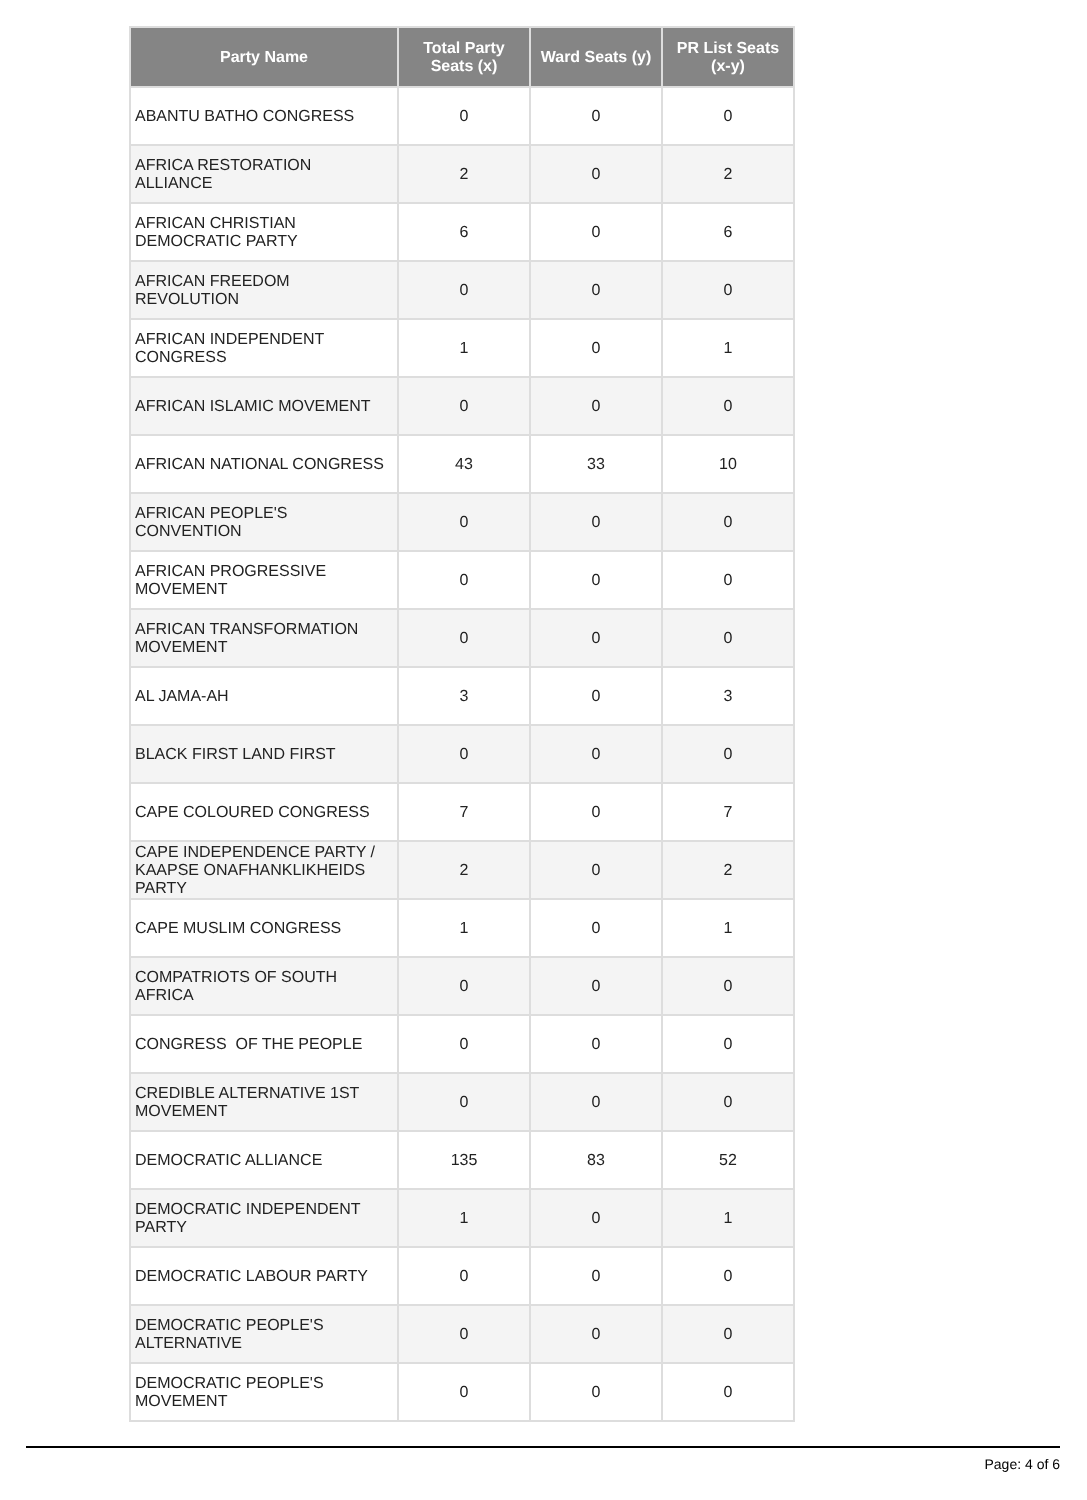| Party Name | Total Party Seats (x) | Ward Seats (y) | PR List Seats (x-y) |
| --- | --- | --- | --- |
| ABANTU BATHO CONGRESS | 0 | 0 | 0 |
| AFRICA RESTORATION ALLIANCE | 2 | 0 | 2 |
| AFRICAN CHRISTIAN DEMOCRATIC PARTY | 6 | 0 | 6 |
| AFRICAN FREEDOM REVOLUTION | 0 | 0 | 0 |
| AFRICAN INDEPENDENT CONGRESS | 1 | 0 | 1 |
| AFRICAN ISLAMIC MOVEMENT | 0 | 0 | 0 |
| AFRICAN NATIONAL CONGRESS | 43 | 33 | 10 |
| AFRICAN PEOPLE'S CONVENTION | 0 | 0 | 0 |
| AFRICAN PROGRESSIVE MOVEMENT | 0 | 0 | 0 |
| AFRICAN TRANSFORMATION MOVEMENT | 0 | 0 | 0 |
| AL JAMA-AH | 3 | 0 | 3 |
| BLACK FIRST LAND FIRST | 0 | 0 | 0 |
| CAPE COLOURED CONGRESS | 7 | 0 | 7 |
| CAPE INDEPENDENCE PARTY / KAAPSE ONAFHANKLIKHEIDS PARTY | 2 | 0 | 2 |
| CAPE MUSLIM CONGRESS | 1 | 0 | 1 |
| COMPATRIOTS OF SOUTH AFRICA | 0 | 0 | 0 |
| CONGRESS OF THE PEOPLE | 0 | 0 | 0 |
| CREDIBLE ALTERNATIVE 1ST MOVEMENT | 0 | 0 | 0 |
| DEMOCRATIC ALLIANCE | 135 | 83 | 52 |
| DEMOCRATIC INDEPENDENT PARTY | 1 | 0 | 1 |
| DEMOCRATIC LABOUR PARTY | 0 | 0 | 0 |
| DEMOCRATIC PEOPLE'S ALTERNATIVE | 0 | 0 | 0 |
| DEMOCRATIC PEOPLE'S MOVEMENT | 0 | 0 | 0 |
Page: 4 of 6